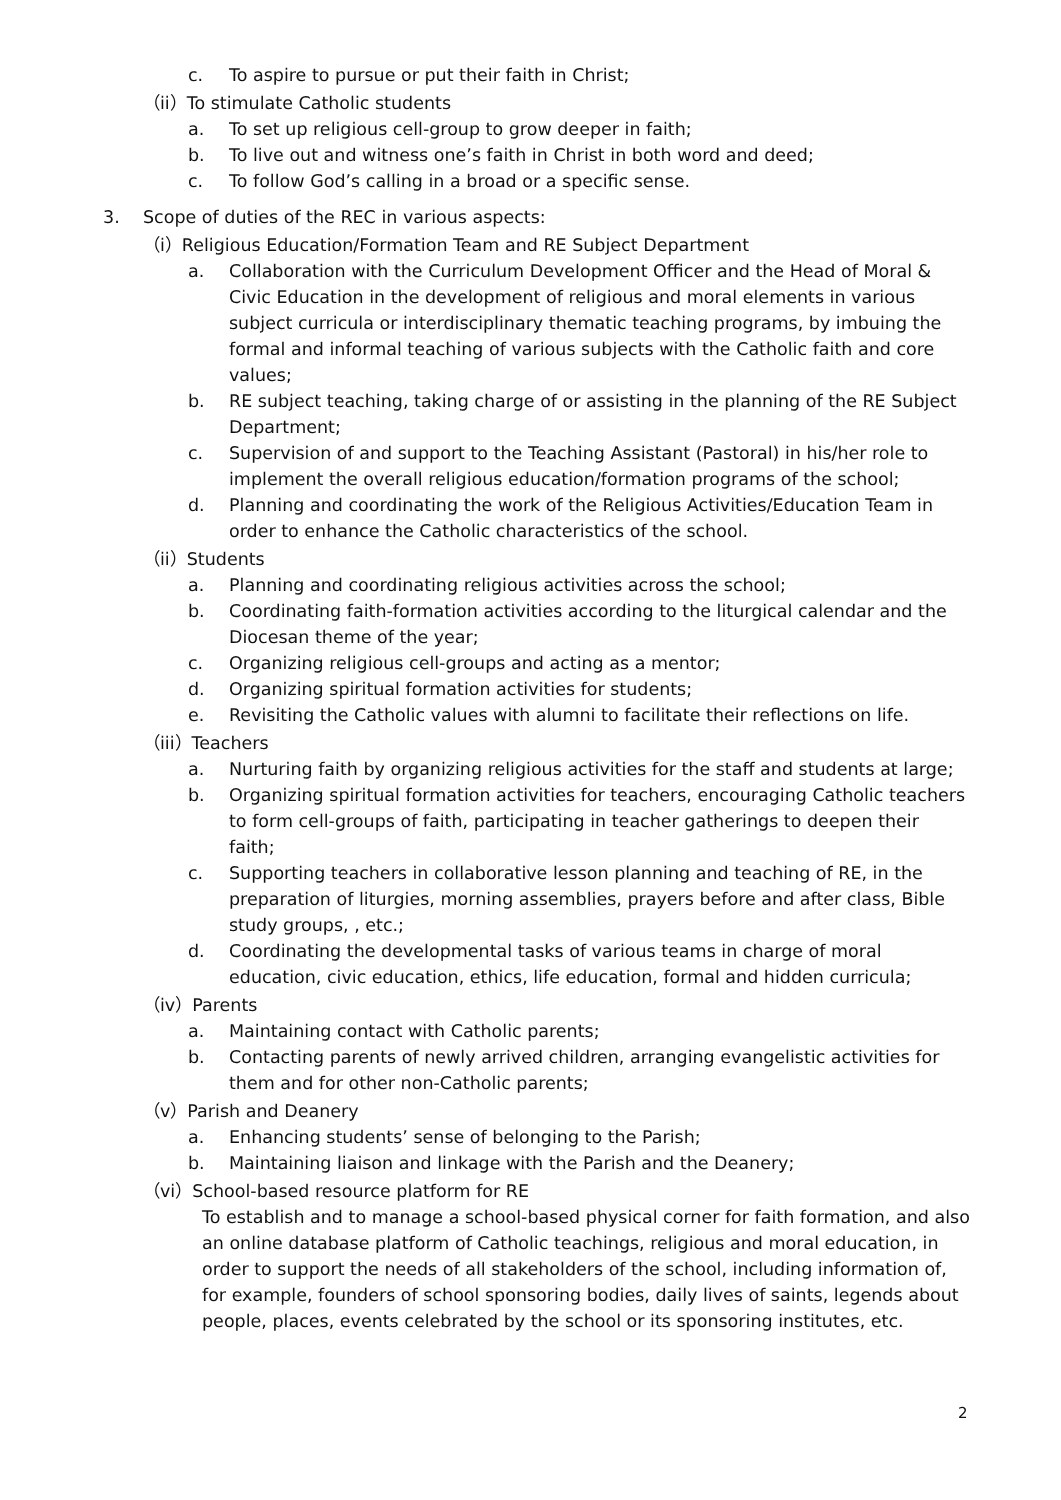c. To aspire to pursue or put their faith in Christ;
（ii）To stimulate Catholic students
a. To set up religious cell-group to grow deeper in faith;
b. To live out and witness one’s faith in Christ in both word and deed;
c. To follow God’s calling in a broad or a specific sense.
3. Scope of duties of the REC in various aspects:
（i）Religious Education/Formation Team and RE Subject Department
a. Collaboration with the Curriculum Development Officer and the Head of Moral & Civic Education in the development of religious and moral elements in various subject curricula or interdisciplinary thematic teaching programs, by imbuing the formal and informal teaching of various subjects with the Catholic faith and core values;
b. RE subject teaching, taking charge of or assisting in the planning of the RE Subject Department;
c. Supervision of and support to the Teaching Assistant (Pastoral) in his/her role to implement the overall religious education/formation programs of the school;
d. Planning and coordinating the work of the Religious Activities/Education Team in order to enhance the Catholic characteristics of the school.
（ii）Students
a. Planning and coordinating religious activities across the school;
b. Coordinating faith-formation activities according to the liturgical calendar and the Diocesan theme of the year;
c. Organizing religious cell-groups and acting as a mentor;
d. Organizing spiritual formation activities for students;
e. Revisiting the Catholic values with alumni to facilitate their reflections on life.
（iii）Teachers
a. Nurturing faith by organizing religious activities for the staff and students at large;
b. Organizing spiritual formation activities for teachers, encouraging Catholic teachers to form cell-groups of faith, participating in teacher gatherings to deepen their faith;
c. Supporting teachers in collaborative lesson planning and teaching of RE, in the preparation of liturgies, morning assemblies, prayers before and after class, Bible study groups, , etc.;
d. Coordinating the developmental tasks of various teams in charge of moral education, civic education, ethics, life education, formal and hidden curricula;
（iv）Parents
a. Maintaining contact with Catholic parents;
b. Contacting parents of newly arrived children, arranging evangelistic activities for them and for other non-Catholic parents;
（v）Parish and Deanery
a. Enhancing students’ sense of belonging to the Parish;
b. Maintaining liaison and linkage with the Parish and the Deanery;
（vi）School-based resource platform for RE
To establish and to manage a school-based physical corner for faith formation, and also an online database platform of Catholic teachings, religious and moral education, in order to support the needs of all stakeholders of the school, including information of, for example, founders of school sponsoring bodies, daily lives of saints, legends about people, places, events celebrated by the school or its sponsoring institutes, etc.
2